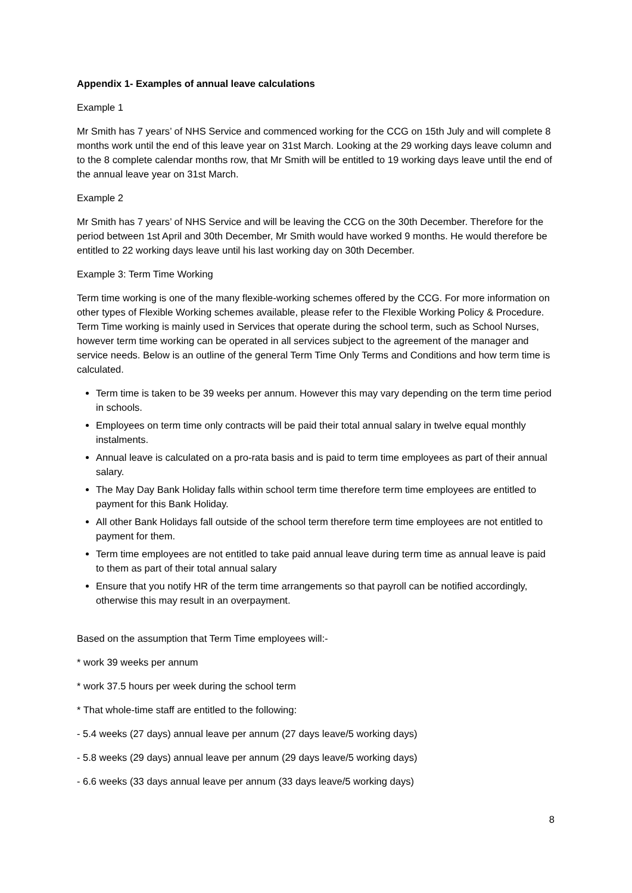Appendix 1- Examples of annual leave calculations
Example 1
Mr Smith has 7 years’ of NHS Service and commenced working for the CCG on 15th July and will complete 8 months work until the end of this leave year on 31st March. Looking at the 29 working days leave column and to the 8 complete calendar months row, that Mr Smith will be entitled to 19 working days leave until the end of the annual leave year on 31st March.
Example 2
Mr Smith has 7 years’ of NHS Service and will be leaving the CCG on the 30th December. Therefore for the period between 1st April and 30th December, Mr Smith would have worked 9 months. He would therefore be entitled to 22 working days leave until his last working day on 30th December.
Example 3: Term Time Working
Term time working is one of the many flexible-working schemes offered by the CCG. For more information on other types of Flexible Working schemes available, please refer to the Flexible Working Policy & Procedure. Term Time working is mainly used in Services that operate during the school term, such as School Nurses, however term time working can be operated in all services subject to the agreement of the manager and service needs. Below is an outline of the general Term Time Only Terms and Conditions and how term time is calculated.
Term time is taken to be 39 weeks per annum. However this may vary depending on the term time period in schools.
Employees on term time only contracts will be paid their total annual salary in twelve equal monthly instalments.
Annual leave is calculated on a pro-rata basis and is paid to term time employees as part of their annual salary.
The May Day Bank Holiday falls within school term time therefore term time employees are entitled to payment for this Bank Holiday.
All other Bank Holidays fall outside of the school term therefore term time employees are not entitled to payment for them.
Term time employees are not entitled to take paid annual leave during term time as annual leave is paid to them as part of their total annual salary
Ensure that you notify HR of the term time arrangements so that payroll can be notified accordingly, otherwise this may result in an overpayment.
Based on the assumption that Term Time employees will:-
* work 39 weeks per annum
* work 37.5 hours per week during the school term
* That whole-time staff are entitled to the following:
- 5.4 weeks (27 days) annual leave per annum (27 days leave/5 working days)
- 5.8 weeks (29 days) annual leave per annum (29 days leave/5 working days)
- 6.6 weeks (33 days annual leave per annum (33 days leave/5 working days)
8